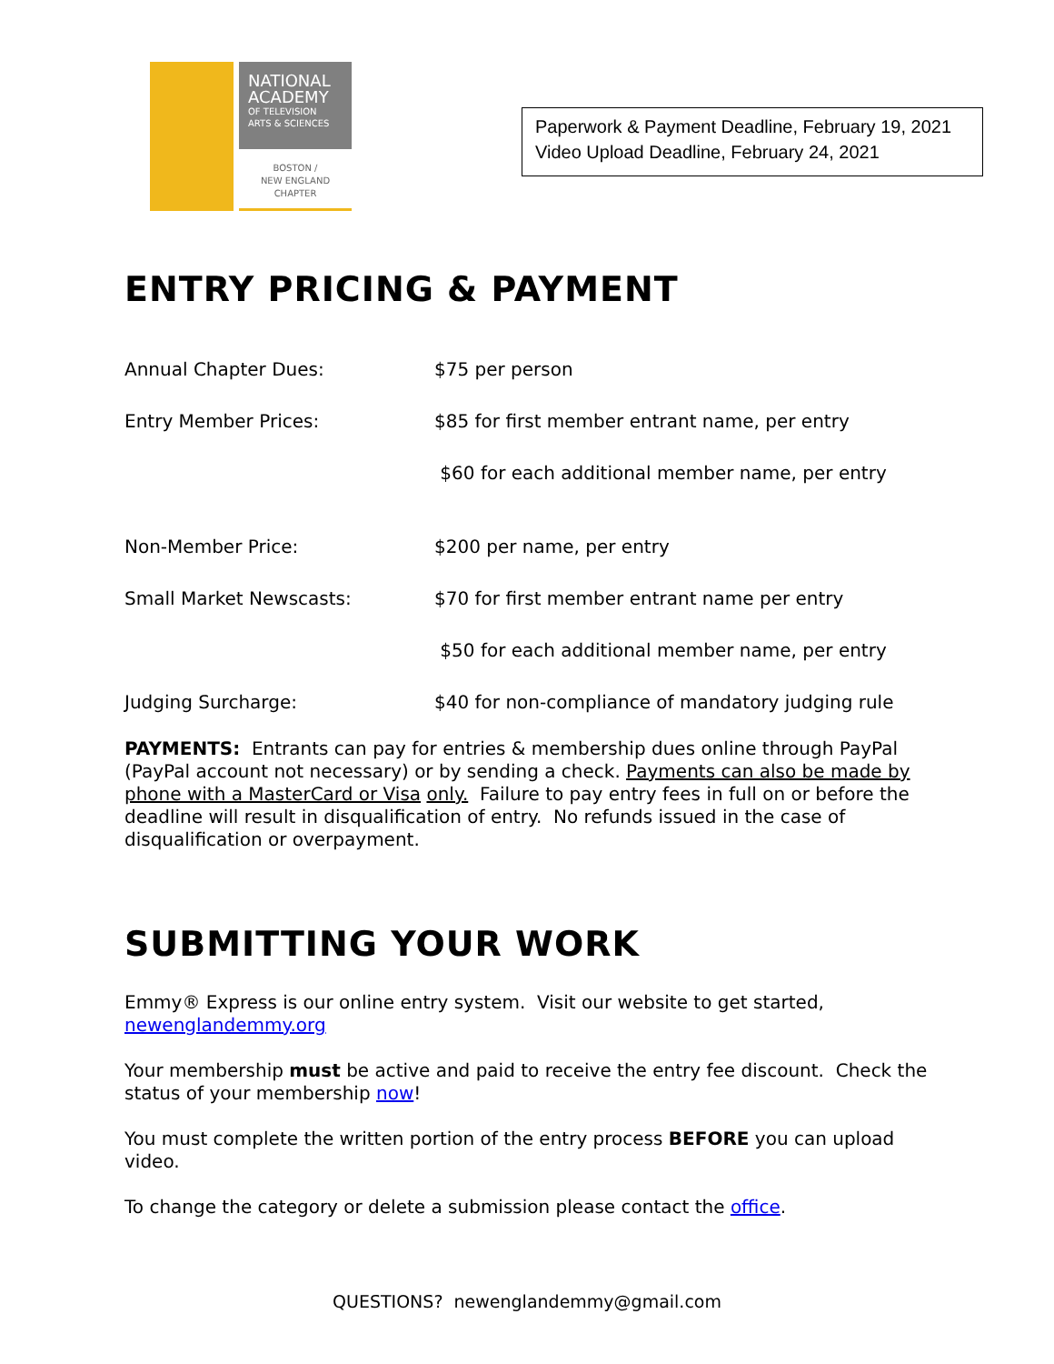NATIONAL ACADEMY
OF TELEVISION ARTS & SCIENCES
BOSTON /
NEW ENGLAND
CHAPTER
Paperwork & Payment Deadline, February 19, 2021
Video Upload Deadline, February 24, 2021
ENTRY PRICING & PAYMENT
| Annual Chapter Dues: | $75 per person |
| Entry Member Prices: | $85 for first member entrant name, per entry |
| | $60 for each additional member name, per entry |
| Non-Member Price: | $200 per name, per entry |
| Small Market Newscasts: | $70 for first member entrant name per entry |
| | $50 for each additional member name, per entry |
| Judging Surcharge: | $40 for non-compliance of mandatory judging rule |
PAYMENTS: Entrants can pay for entries & membership dues online through PayPal (PayPal account not necessary) or by sending a check. Payments can also be made by phone with a MasterCard or Visa only. Failure to pay entry fees in full on or before the deadline will result in disqualification of entry. No refunds issued in the case of disqualification or overpayment.
SUBMITTING YOUR WORK
Emmy® Express is our online entry system. Visit our website to get started, newenglandemmy.org
Your membership must be active and paid to receive the entry fee discount. Check the status of your membership now!
You must complete the written portion of the entry process BEFORE you can upload video.
To change the category or delete a submission please contact the office.
QUESTIONS? newenglandemmy@gmail.com